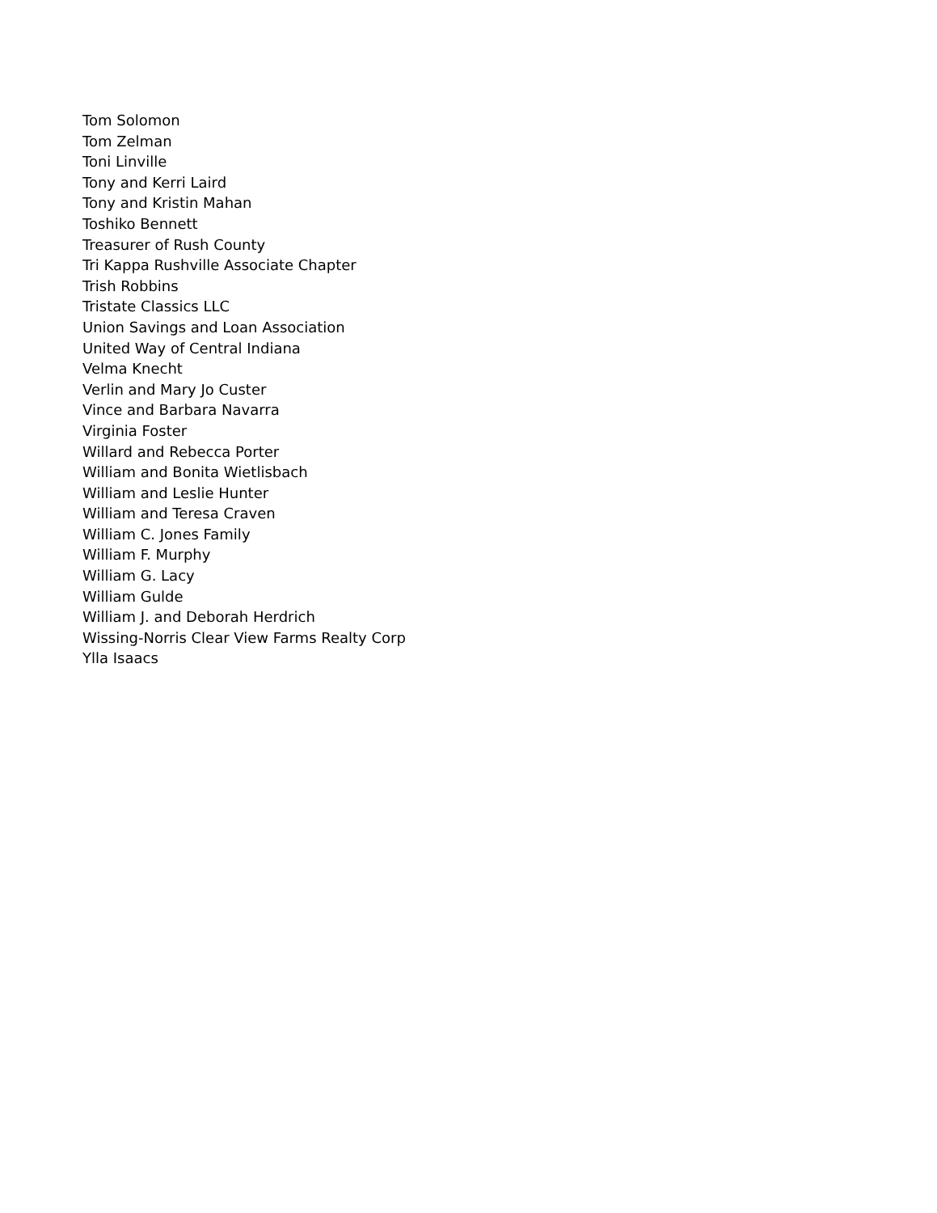Tom Solomon
Tom Zelman
Toni Linville
Tony and Kerri Laird
Tony and Kristin Mahan
Toshiko Bennett
Treasurer of Rush County
Tri Kappa Rushville Associate Chapter
Trish Robbins
Tristate Classics LLC
Union Savings and Loan Association
United Way of Central Indiana
Velma Knecht
Verlin and Mary Jo Custer
Vince and Barbara Navarra
Virginia Foster
Willard and Rebecca Porter
William and Bonita Wietlisbach
William and Leslie Hunter
William and Teresa Craven
William C. Jones Family
William F. Murphy
William G. Lacy
William Gulde
William J. and Deborah Herdrich
Wissing-Norris Clear View Farms Realty Corp
Ylla Isaacs